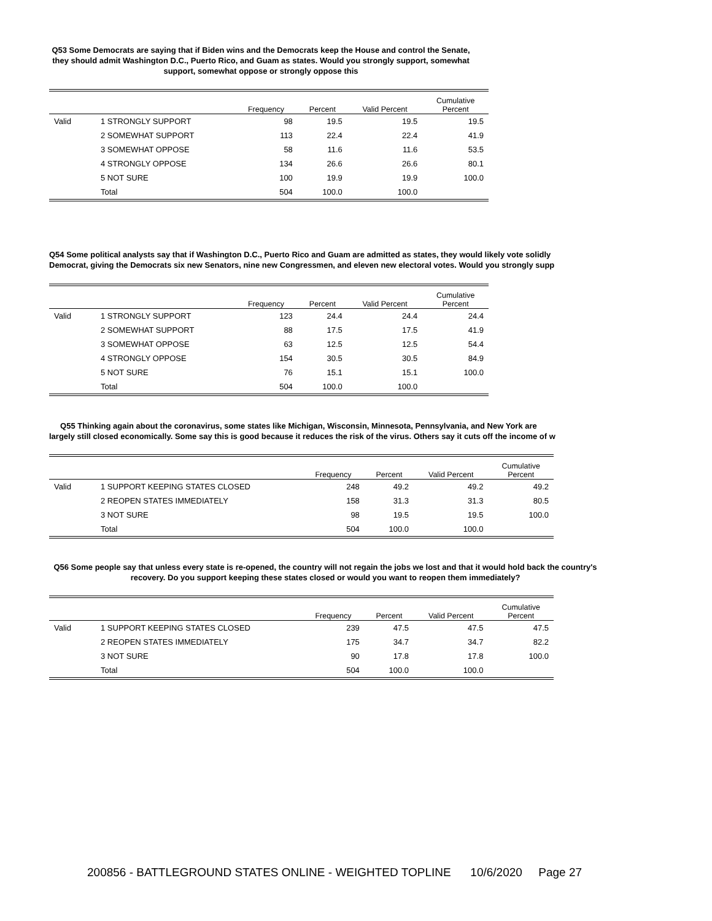Q53 Some Democrats are saying that if Biden wins and the Democrats keep the House and control the Senate, they should admit Washington D.C., Puerto Rico, and Guam as states. Would you strongly support, somewhat support, somewhat oppose or strongly oppose this
| | | Frequency | Percent | Valid Percent | Cumulative Percent |
| --- | --- | --- | --- | --- | --- |
| Valid | 1 STRONGLY SUPPORT | 98 | 19.5 | 19.5 | 19.5 |
| | 2 SOMEWHAT SUPPORT | 113 | 22.4 | 22.4 | 41.9 |
| | 3 SOMEWHAT OPPOSE | 58 | 11.6 | 11.6 | 53.5 |
| | 4 STRONGLY OPPOSE | 134 | 26.6 | 26.6 | 80.1 |
| | 5 NOT SURE | 100 | 19.9 | 19.9 | 100.0 |
| | Total | 504 | 100.0 | 100.0 | |
Q54 Some political analysts say that if Washington D.C., Puerto Rico and Guam are admitted as states, they would likely vote solidly
Democrat, giving the Democrats six new Senators, nine new Congressmen, and eleven new electoral votes. Would you strongly supp
| | | Frequency | Percent | Valid Percent | Cumulative Percent |
| --- | --- | --- | --- | --- | --- |
| Valid | 1 STRONGLY SUPPORT | 123 | 24.4 | 24.4 | 24.4 |
| | 2 SOMEWHAT SUPPORT | 88 | 17.5 | 17.5 | 41.9 |
| | 3 SOMEWHAT OPPOSE | 63 | 12.5 | 12.5 | 54.4 |
| | 4 STRONGLY OPPOSE | 154 | 30.5 | 30.5 | 84.9 |
| | 5 NOT SURE | 76 | 15.1 | 15.1 | 100.0 |
| | Total | 504 | 100.0 | 100.0 | |
Q55 Thinking again about the coronavirus, some states like Michigan, Wisconsin, Minnesota, Pennsylvania, and New York are
largely still closed economically. Some say this is good because it reduces the risk of the virus. Others say it cuts off the income of w
| | | Frequency | Percent | Valid Percent | Cumulative Percent |
| --- | --- | --- | --- | --- | --- |
| Valid | 1 SUPPORT KEEPING STATES CLOSED | 248 | 49.2 | 49.2 | 49.2 |
| | 2 REOPEN STATES IMMEDIATELY | 158 | 31.3 | 31.3 | 80.5 |
| | 3 NOT SURE | 98 | 19.5 | 19.5 | 100.0 |
| | Total | 504 | 100.0 | 100.0 | |
Q56 Some people say that unless every state is re-opened, the country will not regain the jobs we lost and that it would hold back the country's recovery. Do you support keeping these states closed or would you want to reopen them immediately?
| | | Frequency | Percent | Valid Percent | Cumulative Percent |
| --- | --- | --- | --- | --- | --- |
| Valid | 1 SUPPORT KEEPING STATES CLOSED | 239 | 47.5 | 47.5 | 47.5 |
| | 2 REOPEN STATES IMMEDIATELY | 175 | 34.7 | 34.7 | 82.2 |
| | 3 NOT SURE | 90 | 17.8 | 17.8 | 100.0 |
| | Total | 504 | 100.0 | 100.0 | |
200856 - BATTLEGROUND STATES ONLINE - WEIGHTED TOPLINE 10/6/2020 Page 27